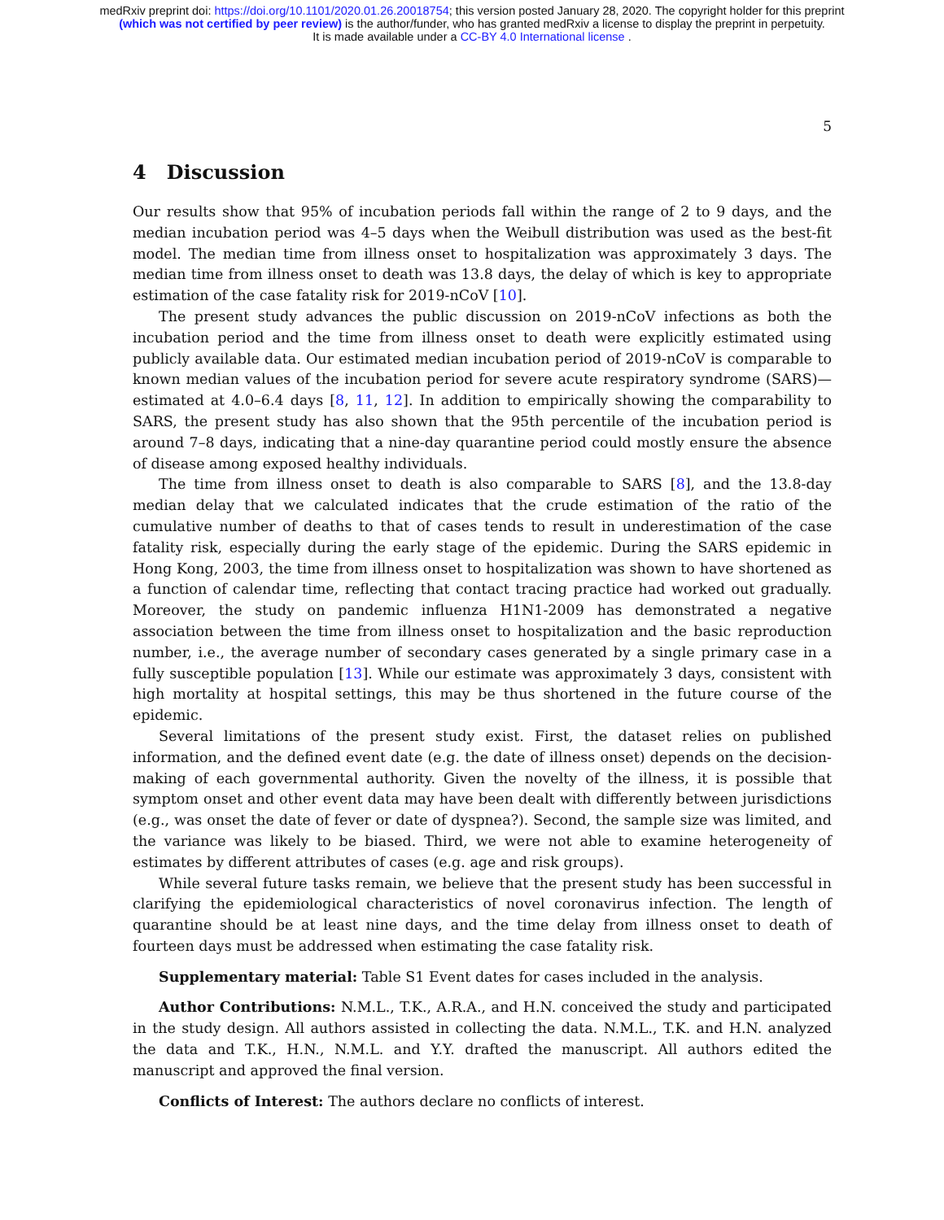medRxiv preprint doi: https://doi.org/10.1101/2020.01.26.20018754; this version posted January 28, 2020. The copyright holder for this preprint
(which was not certified by peer review) is the author/funder, who has granted medRxiv a license to display the preprint in perpetuity.
It is made available under a CC-BY 4.0 International license .
5
4 Discussion
Our results show that 95% of incubation periods fall within the range of 2 to 9 days, and the median incubation period was 4–5 days when the Weibull distribution was used as the best-fit model. The median time from illness onset to hospitalization was approximately 3 days. The median time from illness onset to death was 13.8 days, the delay of which is key to appropriate estimation of the case fatality risk for 2019-nCoV [10].
The present study advances the public discussion on 2019-nCoV infections as both the incubation period and the time from illness onset to death were explicitly estimated using publicly available data. Our estimated median incubation period of 2019-nCoV is comparable to known median values of the incubation period for severe acute respiratory syndrome (SARS)—estimated at 4.0–6.4 days [8, 11, 12]. In addition to empirically showing the comparability to SARS, the present study has also shown that the 95th percentile of the incubation period is around 7–8 days, indicating that a nine-day quarantine period could mostly ensure the absence of disease among exposed healthy individuals.
The time from illness onset to death is also comparable to SARS [8], and the 13.8-day median delay that we calculated indicates that the crude estimation of the ratio of the cumulative number of deaths to that of cases tends to result in underestimation of the case fatality risk, especially during the early stage of the epidemic. During the SARS epidemic in Hong Kong, 2003, the time from illness onset to hospitalization was shown to have shortened as a function of calendar time, reflecting that contact tracing practice had worked out gradually. Moreover, the study on pandemic influenza H1N1-2009 has demonstrated a negative association between the time from illness onset to hospitalization and the basic reproduction number, i.e., the average number of secondary cases generated by a single primary case in a fully susceptible population [13]. While our estimate was approximately 3 days, consistent with high mortality at hospital settings, this may be thus shortened in the future course of the epidemic.
Several limitations of the present study exist. First, the dataset relies on published information, and the defined event date (e.g. the date of illness onset) depends on the decision-making of each governmental authority. Given the novelty of the illness, it is possible that symptom onset and other event data may have been dealt with differently between jurisdictions (e.g., was onset the date of fever or date of dyspnea?). Second, the sample size was limited, and the variance was likely to be biased. Third, we were not able to examine heterogeneity of estimates by different attributes of cases (e.g. age and risk groups).
While several future tasks remain, we believe that the present study has been successful in clarifying the epidemiological characteristics of novel coronavirus infection. The length of quarantine should be at least nine days, and the time delay from illness onset to death of fourteen days must be addressed when estimating the case fatality risk.
Supplementary material: Table S1 Event dates for cases included in the analysis.
Author Contributions: N.M.L., T.K., A.R.A., and H.N. conceived the study and participated in the study design. All authors assisted in collecting the data. N.M.L., T.K. and H.N. analyzed the data and T.K., H.N., N.M.L. and Y.Y. drafted the manuscript. All authors edited the manuscript and approved the final version.
Conflicts of Interest: The authors declare no conflicts of interest.